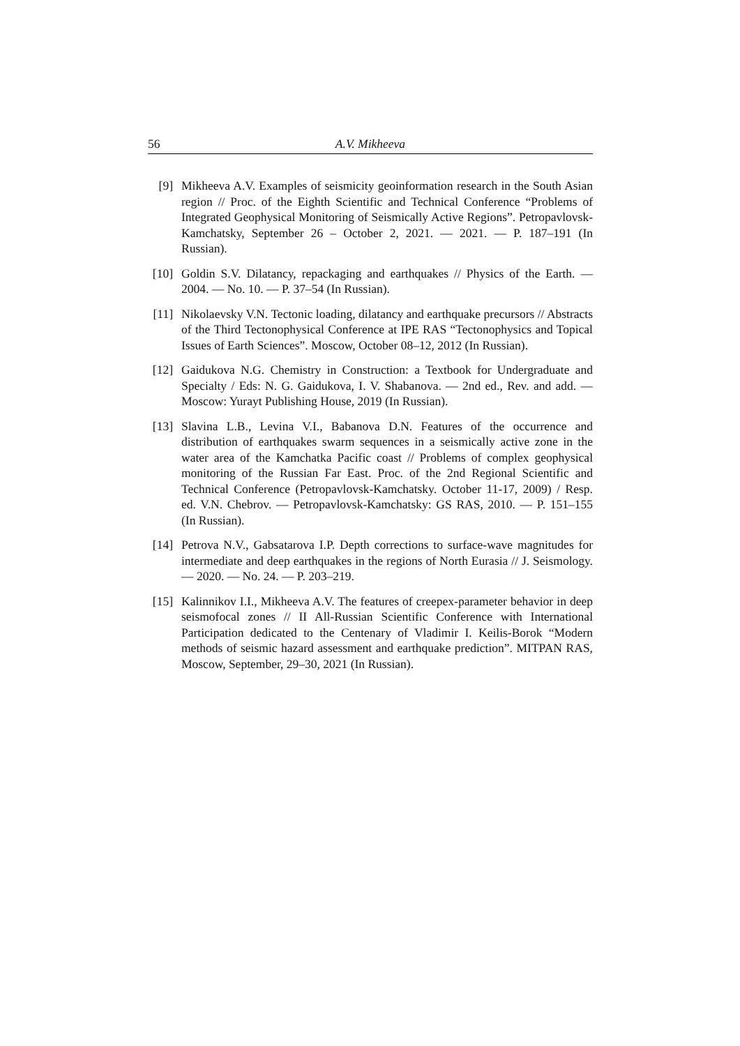56 A.V. Mikheeva
[9] Mikheeva A.V. Examples of seismicity geoinformation research in the South Asian region // Proc. of the Eighth Scientific and Technical Conference “Problems of Integrated Geophysical Monitoring of Seismically Active Regions”. Petropavlovsk-Kamchatsky, September 26 – October 2, 2021. — 2021. — P. 187–191 (In Russian).
[10] Goldin S.V. Dilatancy, repackaging and earthquakes // Physics of the Earth. — 2004. — No. 10. — P. 37–54 (In Russian).
[11] Nikolaevsky V.N. Tectonic loading, dilatancy and earthquake precursors // Abstracts of the Third Tectonophysical Conference at IPE RAS “Tectonophysics and Topical Issues of Earth Sciences”. Moscow, October 08–12, 2012 (In Russian).
[12] Gaidukova N.G. Chemistry in Construction: a Textbook for Undergraduate and Specialty / Eds: N. G. Gaidukova, I. V. Shabanova. — 2nd ed., Rev. and add. — Moscow: Yurayt Publishing House, 2019 (In Russian).
[13] Slavina L.B., Levina V.I., Babanova D.N. Features of the occurrence and distribution of earthquakes swarm sequences in a seismically active zone in the water area of the Kamchatka Pacific coast // Problems of complex geophysical monitoring of the Russian Far East. Proc. of the 2nd Regional Scientific and Technical Conference (Petropavlovsk-Kamchatsky. October 11-17, 2009) / Resp. ed. V.N. Chebrov. — Petropavlovsk-Kamchatsky: GS RAS, 2010. — P. 151–155 (In Russian).
[14] Petrova N.V., Gabsatarova I.P. Depth corrections to surface-wave magnitudes for intermediate and deep earthquakes in the regions of North Eurasia // J. Seismology. — 2020. — No. 24. — P. 203–219.
[15] Kalinnikov I.I., Mikheeva A.V. The features of creepex-parameter behavior in deep seismofocal zones // II All-Russian Scientific Conference with International Participation dedicated to the Centenary of Vladimir I. Keilis-Borok “Modern methods of seismic hazard assessment and earthquake prediction”. MITPAN RAS, Moscow, September, 29–30, 2021 (In Russian).